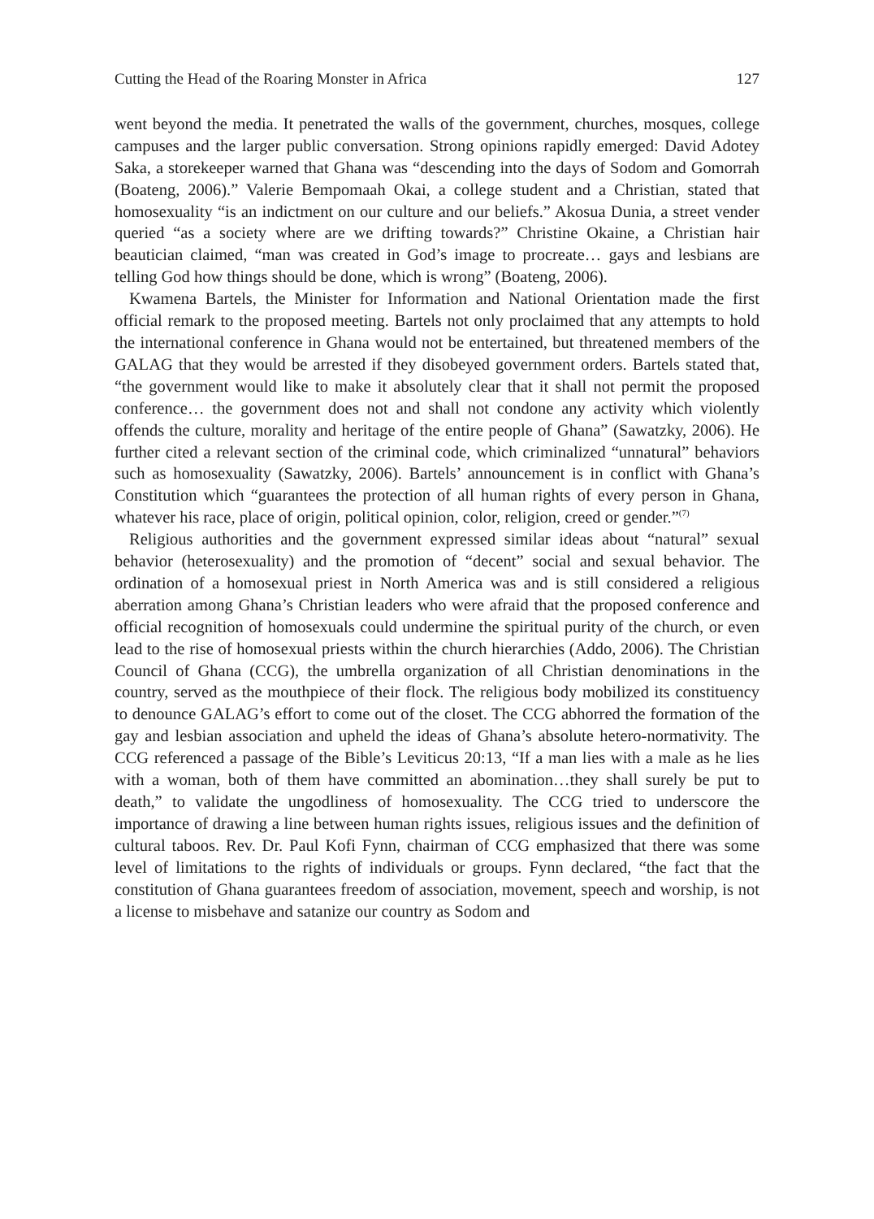Cutting the Head of the Roaring Monster in Africa 127
went beyond the media. It penetrated the walls of the government, churches, mosques, college campuses and the larger public conversation. Strong opinions rapidly emerged: David Adotey Saka, a storekeeper warned that Ghana was “descending into the days of Sodom and Gomorrah (Boateng, 2006).” Valerie Bempomaah Okai, a college student and a Christian, stated that homosexuality “is an indictment on our culture and our beliefs.” Akosua Dunia, a street vender queried “as a society where are we drifting towards?” Christine Okaine, a Christian hair beautician claimed, “man was created in God’s image to procreate… gays and lesbians are telling God how things should be done, which is wrong” (Boateng, 2006).
Kwamena Bartels, the Minister for Information and National Orientation made the first official remark to the proposed meeting. Bartels not only proclaimed that any attempts to hold the international conference in Ghana would not be entertained, but threatened members of the GALAG that they would be arrested if they disobeyed government orders. Bartels stated that, “the government would like to make it absolutely clear that it shall not permit the proposed conference… the government does not and shall not condone any activity which violently offends the culture, morality and heritage of the entire people of Ghana” (Sawatzky, 2006). He further cited a relevant section of the criminal code, which criminalized “unnatural” behaviors such as homosexuality (Sawatzky, 2006). Bartels’ announcement is in conflict with Ghana’s Constitution which “guarantees the protection of all human rights of every person in Ghana, whatever his race, place of origin, political opinion, color, religion, creed or gender.”<sup>(7)</sup>
Religious authorities and the government expressed similar ideas about “natural” sexual behavior (heterosexuality) and the promotion of “decent” social and sexual behavior. The ordination of a homosexual priest in North America was and is still considered a religious aberration among Ghana’s Christian leaders who were afraid that the proposed conference and official recognition of homosexuals could undermine the spiritual purity of the church, or even lead to the rise of homosexual priests within the church hierarchies (Addo, 2006). The Christian Council of Ghana (CCG), the umbrella organization of all Christian denominations in the country, served as the mouthpiece of their flock. The religious body mobilized its constituency to denounce GALAG’s effort to come out of the closet. The CCG abhorred the formation of the gay and lesbian association and upheld the ideas of Ghana’s absolute hetero-normativity. The CCG referenced a passage of the Bible’s Leviticus 20:13, “If a man lies with a male as he lies with a woman, both of them have committed an abomination…they shall surely be put to death,” to validate the ungodliness of homosexuality. The CCG tried to underscore the importance of drawing a line between human rights issues, religious issues and the definition of cultural taboos. Rev. Dr. Paul Kofi Fynn, chairman of CCG emphasized that there was some level of limitations to the rights of individuals or groups. Fynn declared, “the fact that the constitution of Ghana guarantees freedom of association, movement, speech and worship, is not a license to misbehave and satanize our country as Sodom and